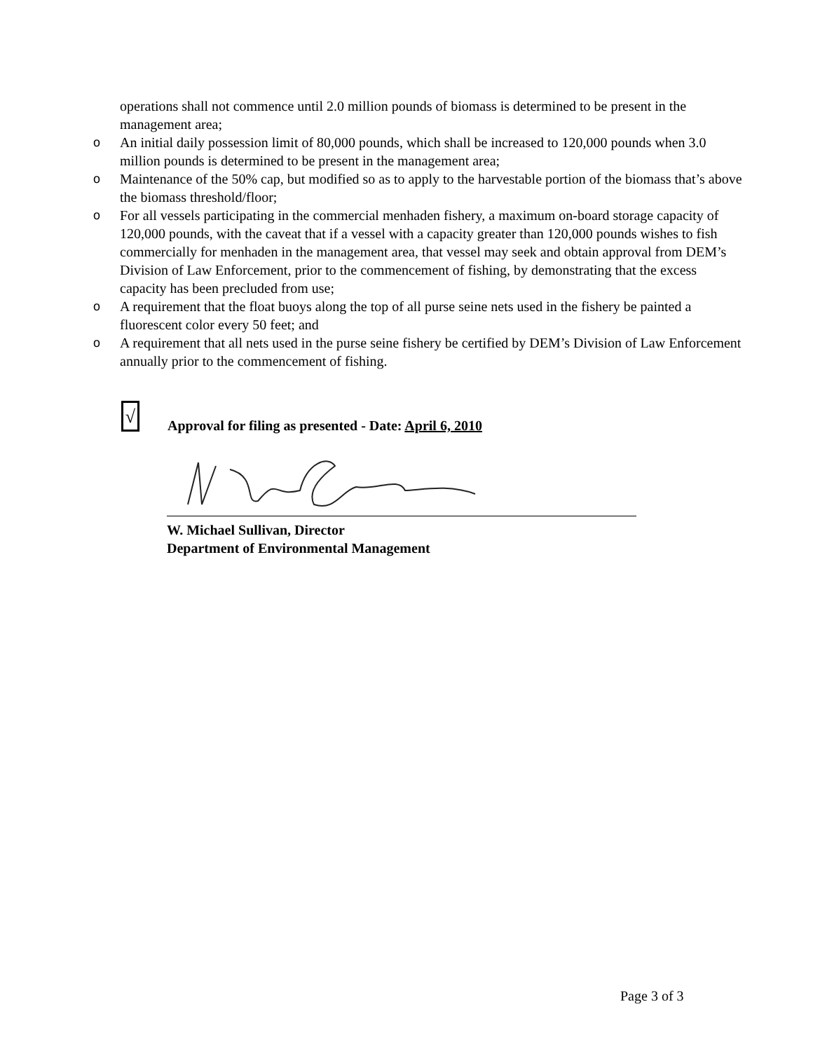operations shall not commence until 2.0 million pounds of biomass is determined to be present in the management area;
o An initial daily possession limit of 80,000 pounds, which shall be increased to 120,000 pounds when 3.0 million pounds is determined to be present in the management area;
o Maintenance of the 50% cap, but modified so as to apply to the harvestable portion of the biomass that’s above the biomass threshold/floor;
o For all vessels participating in the commercial menhaden fishery, a maximum on-board storage capacity of 120,000 pounds, with the caveat that if a vessel with a capacity greater than 120,000 pounds wishes to fish commercially for menhaden in the management area, that vessel may seek and obtain approval from DEM’s Division of Law Enforcement, prior to the commencement of fishing, by demonstrating that the excess capacity has been precluded from use;
o A requirement that the float buoys along the top of all purse seine nets used in the fishery be painted a fluorescent color every 50 feet; and
o A requirement that all nets used in the purse seine fishery be certified by DEM’s Division of Law Enforcement annually prior to the commencement of fishing.
√
Approval for filing as presented - Date: April 6, 2010
W. Michael Sullivan, Director
Department of Environmental Management
Page 3 of 3